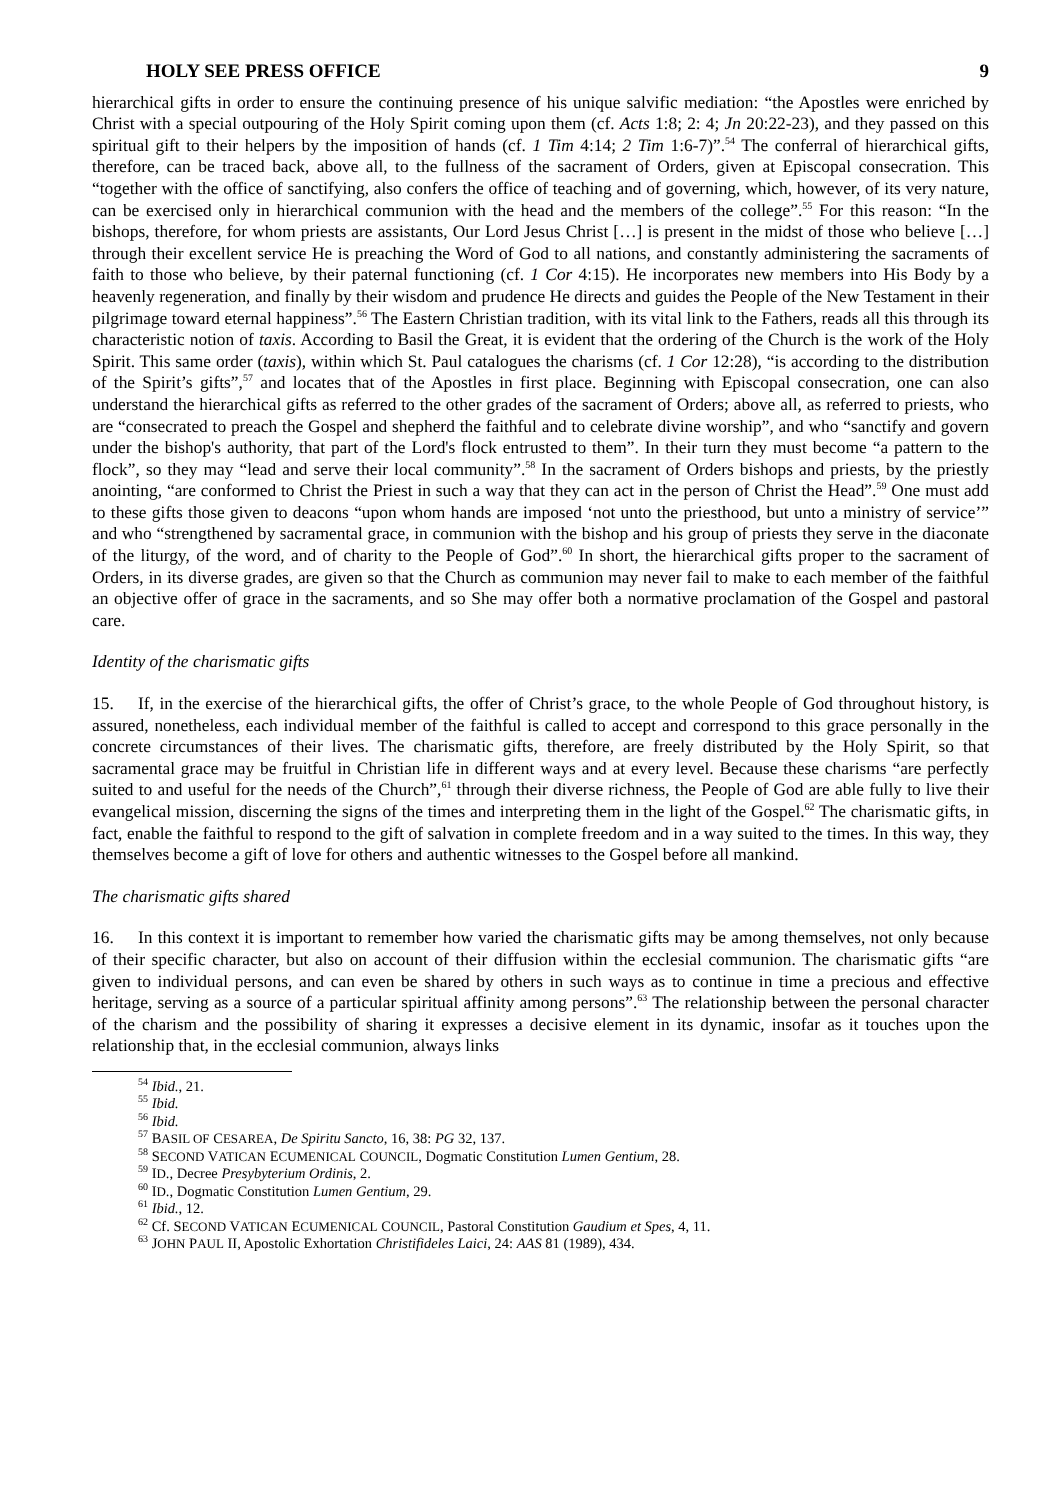HOLY SEE PRESS OFFICE 9
hierarchical gifts in order to ensure the continuing presence of his unique salvific mediation: “the Apostles were enriched by Christ with a special outpouring of the Holy Spirit coming upon them (cf. Acts 1:8; 2: 4; Jn 20:22-23), and they passed on this spiritual gift to their helpers by the imposition of hands (cf. 1 Tim 4:14; 2 Tim 1:6-7)”.<sup>54</sup> The conferral of hierarchical gifts, therefore, can be traced back, above all, to the fullness of the sacrament of Orders, given at Episcopal consecration. This “together with the office of sanctifying, also confers the office of teaching and of governing, which, however, of its very nature, can be exercised only in hierarchical communion with the head and the members of the college”.<sup>55</sup> For this reason: “In the bishops, therefore, for whom priests are assistants, Our Lord Jesus Christ […] is present in the midst of those who believe […] through their excellent service He is preaching the Word of God to all nations, and constantly administering the sacraments of faith to those who believe, by their paternal functioning (cf. 1 Cor 4:15). He incorporates new members into His Body by a heavenly regeneration, and finally by their wisdom and prudence He directs and guides the People of the New Testament in their pilgrimage toward eternal happiness”.<sup>56</sup> The Eastern Christian tradition, with its vital link to the Fathers, reads all this through its characteristic notion of taxis. According to Basil the Great, it is evident that the ordering of the Church is the work of the Holy Spirit. This same order (taxis), within which St. Paul catalogues the charisms (cf. 1 Cor 12:28), “is according to the distribution of the Spirit’s gifts”,<sup>57</sup> and locates that of the Apostles in first place. Beginning with Episcopal consecration, one can also understand the hierarchical gifts as referred to the other grades of the sacrament of Orders; above all, as referred to priests, who are “consecrated to preach the Gospel and shepherd the faithful and to celebrate divine worship”, and who “sanctify and govern under the bishop's authority, that part of the Lord's flock entrusted to them”. In their turn they must become “a pattern to the flock”, so they may “lead and serve their local community”.<sup>58</sup> In the sacrament of Orders bishops and priests, by the priestly anointing, “are conformed to Christ the Priest in such a way that they can act in the person of Christ the Head”.<sup>59</sup> One must add to these gifts those given to deacons “upon whom hands are imposed ‘not unto the priesthood, but unto a ministry of service’” and who “strengthened by sacramental grace, in communion with the bishop and his group of priests they serve in the diaconate of the liturgy, of the word, and of charity to the People of God”.<sup>60</sup> In short, the hierarchical gifts proper to the sacrament of Orders, in its diverse grades, are given so that the Church as communion may never fail to make to each member of the faithful an objective offer of grace in the sacraments, and so She may offer both a normative proclamation of the Gospel and pastoral care.
Identity of the charismatic gifts
15. If, in the exercise of the hierarchical gifts, the offer of Christ’s grace, to the whole People of God throughout history, is assured, nonetheless, each individual member of the faithful is called to accept and correspond to this grace personally in the concrete circumstances of their lives. The charismatic gifts, therefore, are freely distributed by the Holy Spirit, so that sacramental grace may be fruitful in Christian life in different ways and at every level. Because these charisms “are perfectly suited to and useful for the needs of the Church”,<sup>61</sup> through their diverse richness, the People of God are able fully to live their evangelical mission, discerning the signs of the times and interpreting them in the light of the Gospel.<sup>62</sup> The charismatic gifts, in fact, enable the faithful to respond to the gift of salvation in complete freedom and in a way suited to the times. In this way, they themselves become a gift of love for others and authentic witnesses to the Gospel before all mankind.
The charismatic gifts shared
16. In this context it is important to remember how varied the charismatic gifts may be among themselves, not only because of their specific character, but also on account of their diffusion within the ecclesial communion. The charismatic gifts “are given to individual persons, and can even be shared by others in such ways as to continue in time a precious and effective heritage, serving as a source of a particular spiritual affinity among persons”.<sup>63</sup> The relationship between the personal character of the charism and the possibility of sharing it expresses a decisive element in its dynamic, insofar as it touches upon the relationship that, in the ecclesial communion, always links
<sup>54</sup> Ibid., 21.
<sup>55</sup> Ibid.
<sup>56</sup> Ibid.
<sup>57</sup> BASIL OF CESAREA, De Spiritu Sancto, 16, 38: PG 32, 137.
<sup>58</sup> SECOND VATICAN ECUMENICAL COUNCIL, Dogmatic Constitution Lumen Gentium, 28.
<sup>59</sup> ID., Decree Presybyterium Ordinis, 2.
<sup>60</sup> ID., Dogmatic Constitution Lumen Gentium, 29.
<sup>61</sup> Ibid., 12.
<sup>62</sup> Cf. SECOND VATICAN ECUMENICAL COUNCIL, Pastoral Constitution Gaudium et Spes, 4, 11.
<sup>63</sup> JOHN PAUL II, Apostolic Exhortation Christifideles Laici, 24: AAS 81 (1989), 434.